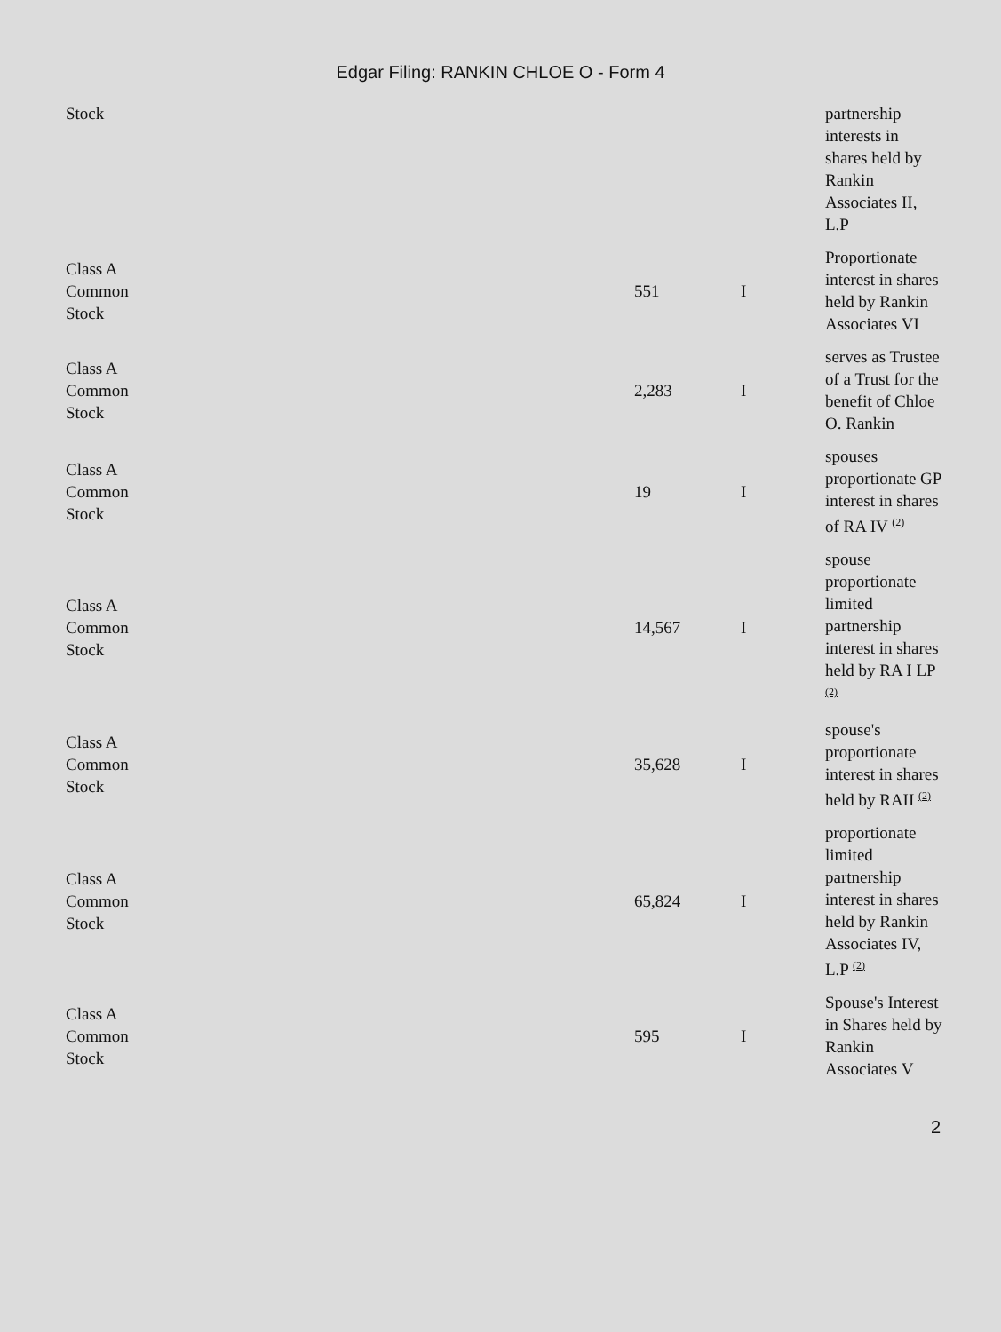Edgar Filing: RANKIN CHLOE O - Form 4
| Stock | | | partnership interests in shares held by Rankin Associates II, L.P |
| Class A Common Stock | 551 | I | Proportionate interest in shares held by Rankin Associates VI |
| Class A Common Stock | 2,283 | I | serves as Trustee of a Trust for the benefit of Chloe O. Rankin |
| Class A Common Stock | 19 | I | spouses proportionate GP interest in shares of RA IV <sup>(2)</sup> |
| Class A Common Stock | 14,567 | I | spouse proportionate limited partnership interest in shares held by RA I LP <sup>(2)</sup> |
| Class A Common Stock | 35,628 | I | spouse's proportionate interest in shares held by RAII <sup>(2)</sup> |
| Class A Common Stock | 65,824 | I | proportionate limited partnership interest in shares held by Rankin Associates IV, L.P <sup>(2)</sup> |
| Class A Common Stock | 595 | I | Spouse's Interest in Shares held by Rankin Associates V |
2